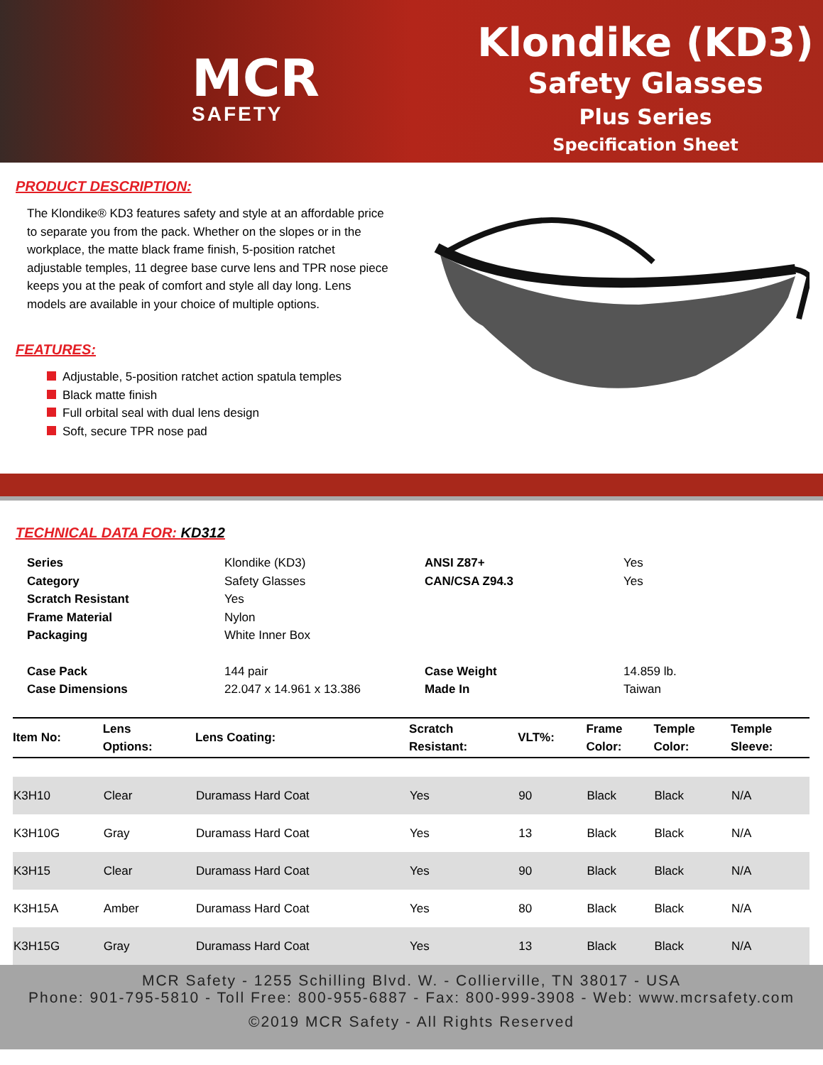MCR
SAFETY
Klondike (KD3)
Safety Glasses
Plus Series
Specification Sheet
PRODUCT DESCRIPTION:
The Klondike® KD3 features safety and style at an affordable price to separate you from the pack. Whether on the slopes or in the workplace, the matte black frame finish, 5-position ratchet adjustable temples, 11 degree base curve lens and TPR nose piece keeps you at the peak of comfort and style all day long. Lens models are available in your choice of multiple options.
FEATURES:
Adjustable, 5-position ratchet action spatula temples
Black matte finish
Full orbital seal with dual lens design
Soft, secure TPR nose pad
TECHNICAL DATA FOR: KD312
Series Klondike (KD3) ANSI Z87+ Yes Category Safety Glasses CAN/CSA Z94.3 Yes Scratch Resistant Yes Frame Material Nylon Packaging White Inner Box Case Pack 144 pair Case Weight 14.859 lb. Case Dimensions 22.047 x 14.961 x 13.386 Made In Taiwan
| Item No: | Lens Options: | Lens Coating: | Scratch Resistant: | VLT%: | Frame Color: | Temple Color: | Temple Sleeve: |
| --- | --- | --- | --- | --- | --- | --- | --- |
| K3H10 | Clear | Duramass Hard Coat | Yes | 90 | Black | Black | N/A |
| K3H10G | Gray | Duramass Hard Coat | Yes | 13 | Black | Black | N/A |
| K3H15 | Clear | Duramass Hard Coat | Yes | 90 | Black | Black | N/A |
| K3H15A | Amber | Duramass Hard Coat | Yes | 80 | Black | Black | N/A |
| K3H15G | Gray | Duramass Hard Coat | Yes | 13 | Black | Black | N/A |
MCR Safety - 1255 Schilling Blvd. W. - Collierville, TN 38017 - USA
Phone: 901-795-5810 - Toll Free: 800-955-6887 - Fax: 800-999-3908 - Web: www.mcrsafety.com
©2019 MCR Safety - All Rights Reserved